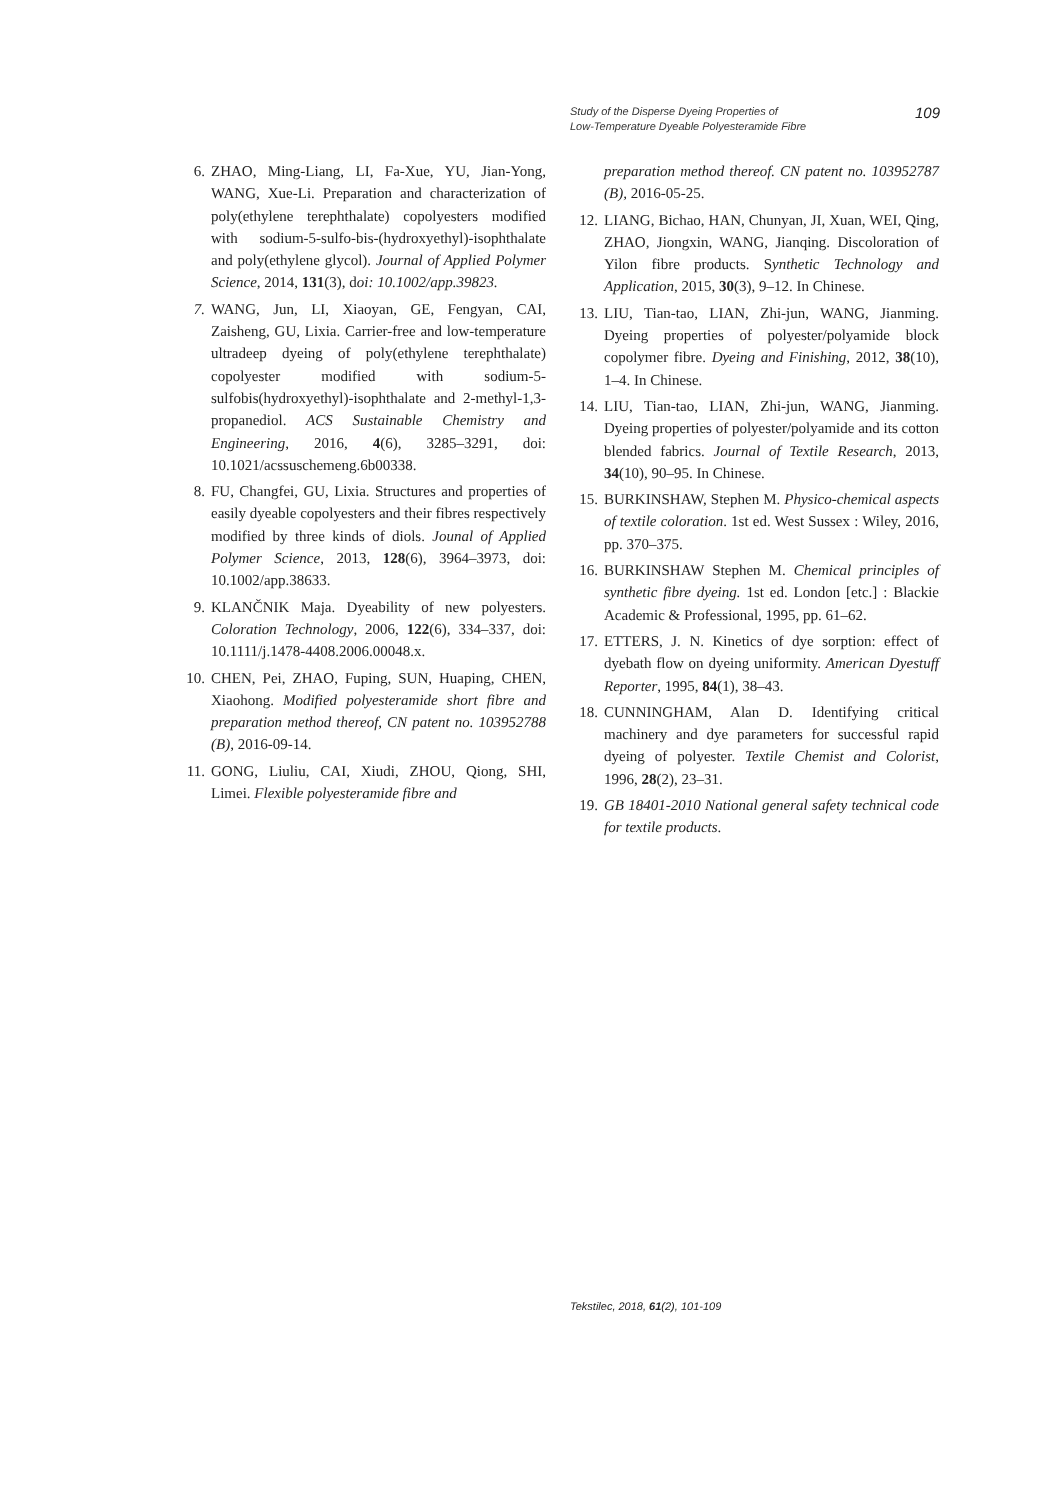Study of the Disperse Dyeing Properties of
Low-Temperature Dyeable Polyesteramide Fibre
109
6. ZHAO, Ming-Liang, LI, Fa-Xue, YU, Jian-Yong, WANG, Xue-Li. Preparation and characterization of poly(ethylene terephthalate) copolyesters modified with sodium-5-sulfo-bis-(hydroxyethyl)-isophthalate and poly(ethylene glycol). Journal of Applied Polymer Science, 2014, 131(3), doi: 10.1002/app.39823.
7. WANG, Jun, LI, Xiaoyan, GE, Fengyan, CAI, Zaisheng, GU, Lixia. Carrier-free and low-temperature ultradeep dyeing of poly(ethylene terephthalate) copolyester modified with sodium-5-sulfobis(hydroxyethyl)-isophthalate and 2-methyl-1,3-propanediol. ACS Sustainable Chemistry and Engineering, 2016, 4(6), 3285–3291, doi: 10.1021/acssuschemeng.6b00338.
8. FU, Changfei, GU, Lixia. Structures and properties of easily dyeable copolyesters and their fibres respectively modified by three kinds of diols. Jounal of Applied Polymer Science, 2013, 128(6), 3964–3973, doi: 10.1002/app.38633.
9. KLANČNIK Maja. Dyeability of new polyesters. Coloration Technology, 2006, 122(6), 334–337, doi: 10.1111/j.1478-4408.2006.00048.x.
10. CHEN, Pei, ZHAO, Fuping, SUN, Huaping, CHEN, Xiaohong. Modified polyesteramide short fibre and preparation method thereof, CN patent no. 103952788 (B), 2016-09-14.
11. GONG, Liuliu, CAI, Xiudi, ZHOU, Qiong, SHI, Limei. Flexible polyesteramide fibre and
preparation method thereof. CN patent no. 103952787 (B), 2016-05-25.
12. LIANG, Bichao, HAN, Chunyan, JI, Xuan, WEI, Qing, ZHAO, Jiongxin, WANG, Jianqing. Discoloration of Yilon fibre products. Synthetic Technology and Application, 2015, 30(3), 9–12. In Chinese.
13. LIU, Tian-tao, LIAN, Zhi-jun, WANG, Jianming. Dyeing properties of polyester/polyamide block copolymer fibre. Dyeing and Finishing, 2012, 38(10), 1–4. In Chinese.
14. LIU, Tian-tao, LIAN, Zhi-jun, WANG, Jianming. Dyeing properties of polyester/polyamide and its cotton blended fabrics. Journal of Textile Research, 2013, 34(10), 90–95. In Chinese.
15. BURKINSHAW, Stephen M. Physico-chemical aspects of textile coloration. 1st ed. West Sussex : Wiley, 2016, pp. 370–375.
16. BURKINSHAW Stephen M. Chemical principles of synthetic fibre dyeing. 1st ed. London [etc.] : Blackie Academic & Professional, 1995, pp. 61–62.
17. ETTERS, J. N. Kinetics of dye sorption: effect of dyebath flow on dyeing uniformity. American Dyestuff Reporter, 1995, 84(1), 38–43.
18. CUNNINGHAM, Alan D. Identifying critical machinery and dye parameters for successful rapid dyeing of polyester. Textile Chemist and Colorist, 1996, 28(2), 23–31.
19. GB 18401-2010 National general safety technical code for textile products.
Tekstilec, 2018, 61(2), 101-109